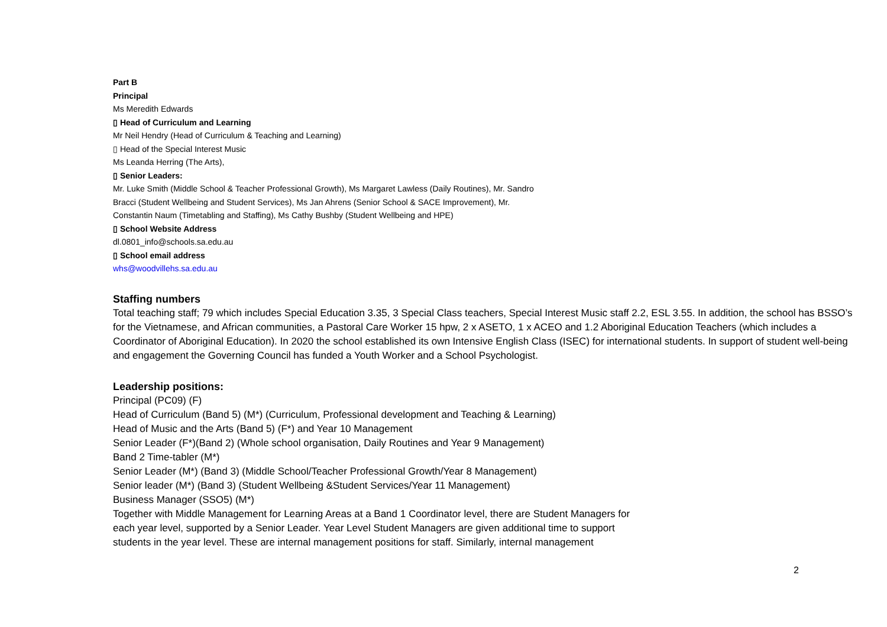Part B
Principal
Ms Meredith Edwards
▯ Head of Curriculum and Learning
Mr Neil Hendry (Head of Curriculum & Teaching and Learning)
▯ Head of the Special Interest Music
Ms Leanda Herring (The Arts),
▯ Senior Leaders:
Mr. Luke Smith (Middle School & Teacher Professional Growth), Ms Margaret Lawless (Daily Routines), Mr. Sandro
Bracci (Student Wellbeing and Student Services), Ms Jan Ahrens (Senior School & SACE Improvement), Mr.
Constantin Naum (Timetabling and Staffing), Ms Cathy Bushby (Student Wellbeing and HPE)
▯ School Website Address
dl.0801_info@schools.sa.edu.au
▯ School email address
whs@woodvillehs.sa.edu.au
Staffing numbers
Total teaching staff; 79 which includes Special Education 3.35, 3 Special Class teachers, Special Interest Music staff 2.2, ESL 3.55. In addition, the school has BSSO’s for the Vietnamese, and African communities, a Pastoral Care Worker 15 hpw, 2 x ASETO, 1 x ACEO and 1.2 Aboriginal Education Teachers (which includes a Coordinator of Aboriginal Education). In 2020 the school established its own Intensive English Class (ISEC) for international students. In support of student well-being and engagement the Governing Council has funded a Youth Worker and a School Psychologist.
Leadership positions:
Principal (PC09) (F)
Head of Curriculum (Band 5) (M*) (Curriculum, Professional development and Teaching & Learning)
Head of Music and the Arts (Band 5) (F*) and Year 10 Management
Senior Leader (F*)(Band 2) (Whole school organisation, Daily Routines and Year 9 Management)
Band 2 Time-tabler (M*)
Senior Leader (M*) (Band 3) (Middle School/Teacher Professional Growth/Year 8 Management)
Senior leader (M*) (Band 3) (Student Wellbeing &Student Services/Year 11 Management)
Business Manager (SSO5) (M*)
Together with Middle Management for Learning Areas at a Band 1 Coordinator level, there are Student Managers for
each year level, supported by a Senior Leader. Year Level Student Managers are given additional time to support
students in the year level. These are internal management positions for staff. Similarly, internal management
2